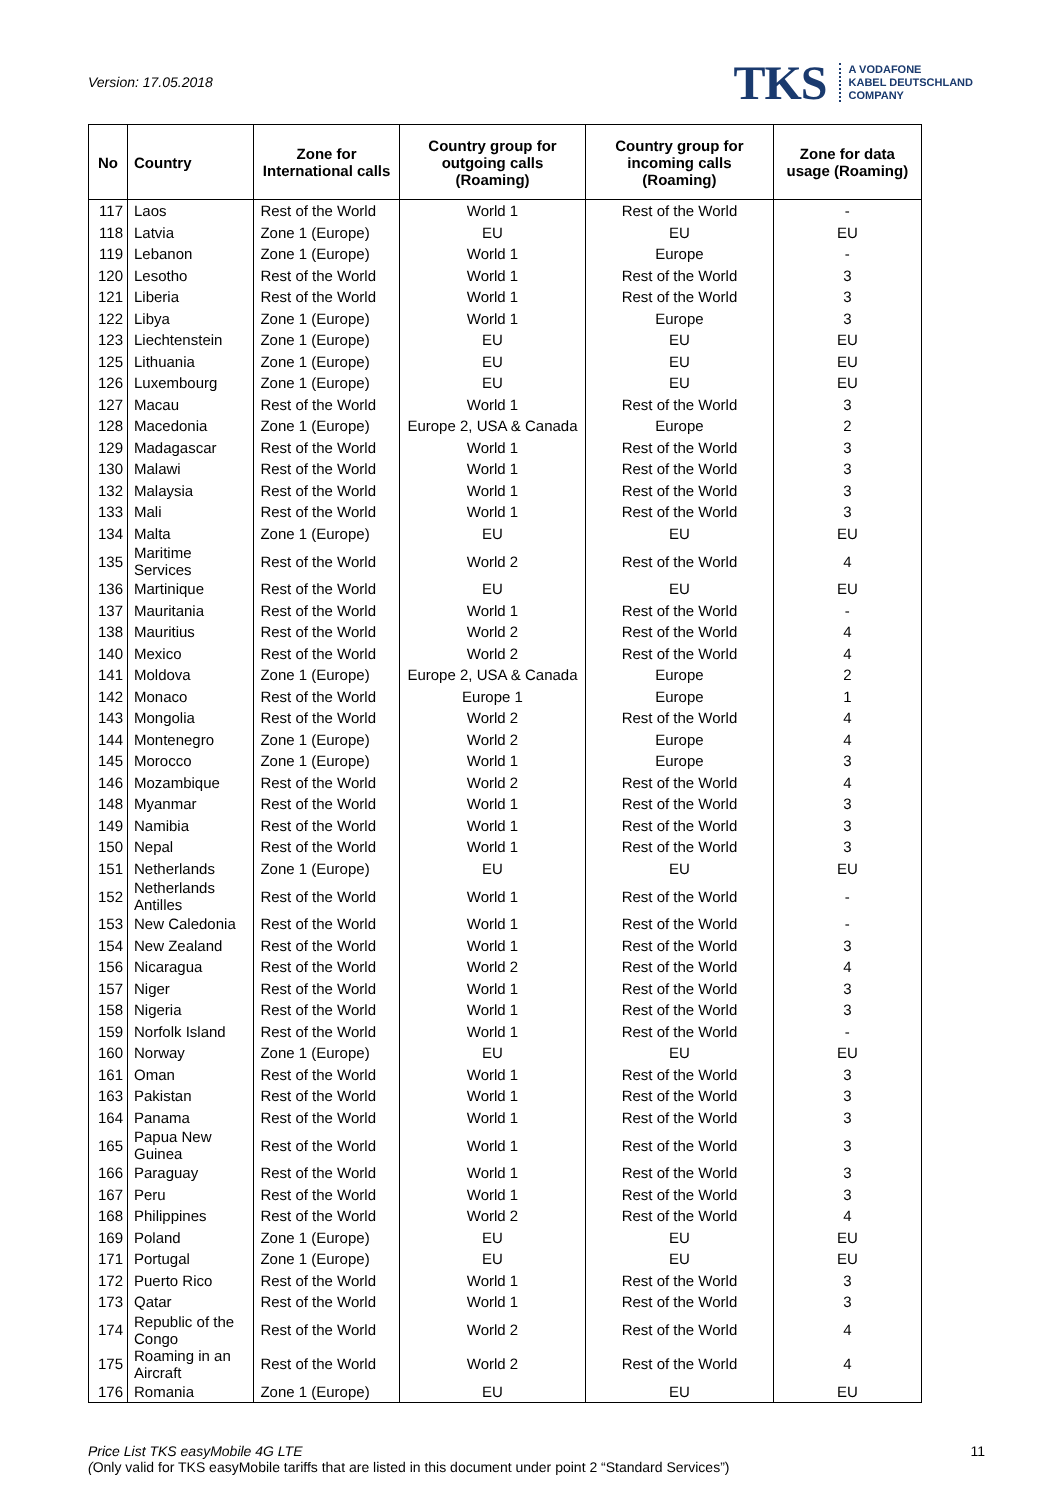Version: 17.05.2018
TKS A VODAFONE
KABEL DEUTSCHLAND
COMPANY
| No | Country | Zone for International calls | Country group for outgoing calls (Roaming) | Country group for incoming calls (Roaming) | Zone for data usage (Roaming) |
| --- | --- | --- | --- | --- | --- |
| 117 | Laos | Rest of the World | World 1 | Rest of the World | - |
| 118 | Latvia | Zone 1 (Europe) | EU | EU | EU |
| 119 | Lebanon | Zone 1 (Europe) | World 1 | Europe | - |
| 120 | Lesotho | Rest of the World | World 1 | Rest of the World | 3 |
| 121 | Liberia | Rest of the World | World 1 | Rest of the World | 3 |
| 122 | Libya | Zone 1 (Europe) | World 1 | Europe | 3 |
| 123 | Liechtenstein | Zone 1 (Europe) | EU | EU | EU |
| 125 | Lithuania | Zone 1 (Europe) | EU | EU | EU |
| 126 | Luxembourg | Zone 1 (Europe) | EU | EU | EU |
| 127 | Macau | Rest of the World | World 1 | Rest of the World | 3 |
| 128 | Macedonia | Zone 1 (Europe) | Europe 2, USA & Canada | Europe | 2 |
| 129 | Madagascar | Rest of the World | World 1 | Rest of the World | 3 |
| 130 | Malawi | Rest of the World | World 1 | Rest of the World | 3 |
| 132 | Malaysia | Rest of the World | World 1 | Rest of the World | 3 |
| 133 | Mali | Rest of the World | World 1 | Rest of the World | 3 |
| 134 | Malta | Zone 1 (Europe) | EU | EU | EU |
| 135 | Maritime Services | Rest of the World | World 2 | Rest of the World | 4 |
| 136 | Martinique | Rest of the World | EU | EU | EU |
| 137 | Mauritania | Rest of the World | World 1 | Rest of the World | - |
| 138 | Mauritius | Rest of the World | World 2 | Rest of the World | 4 |
| 140 | Mexico | Rest of the World | World 2 | Rest of the World | 4 |
| 141 | Moldova | Zone 1 (Europe) | Europe 2, USA & Canada | Europe | 2 |
| 142 | Monaco | Rest of the World | Europe 1 | Europe | 1 |
| 143 | Mongolia | Rest of the World | World 2 | Rest of the World | 4 |
| 144 | Montenegro | Zone 1 (Europe) | World 2 | Europe | 4 |
| 145 | Morocco | Zone 1 (Europe) | World 1 | Europe | 3 |
| 146 | Mozambique | Rest of the World | World 2 | Rest of the World | 4 |
| 148 | Myanmar | Rest of the World | World 1 | Rest of the World | 3 |
| 149 | Namibia | Rest of the World | World 1 | Rest of the World | 3 |
| 150 | Nepal | Rest of the World | World 1 | Rest of the World | 3 |
| 151 | Netherlands | Zone 1 (Europe) | EU | EU | EU |
| 152 | Netherlands Antilles | Rest of the World | World 1 | Rest of the World | - |
| 153 | New Caledonia | Rest of the World | World 1 | Rest of the World | - |
| 154 | New Zealand | Rest of the World | World 1 | Rest of the World | 3 |
| 156 | Nicaragua | Rest of the World | World 2 | Rest of the World | 4 |
| 157 | Niger | Rest of the World | World 1 | Rest of the World | 3 |
| 158 | Nigeria | Rest of the World | World 1 | Rest of the World | 3 |
| 159 | Norfolk Island | Rest of the World | World 1 | Rest of the World | - |
| 160 | Norway | Zone 1 (Europe) | EU | EU | EU |
| 161 | Oman | Rest of the World | World 1 | Rest of the World | 3 |
| 163 | Pakistan | Rest of the World | World 1 | Rest of the World | 3 |
| 164 | Panama | Rest of the World | World 1 | Rest of the World | 3 |
| 165 | Papua New Guinea | Rest of the World | World 1 | Rest of the World | 3 |
| 166 | Paraguay | Rest of the World | World 1 | Rest of the World | 3 |
| 167 | Peru | Rest of the World | World 1 | Rest of the World | 3 |
| 168 | Philippines | Rest of the World | World 2 | Rest of the World | 4 |
| 169 | Poland | Zone 1 (Europe) | EU | EU | EU |
| 171 | Portugal | Zone 1 (Europe) | EU | EU | EU |
| 172 | Puerto Rico | Rest of the World | World 1 | Rest of the World | 3 |
| 173 | Qatar | Rest of the World | World 1 | Rest of the World | 3 |
| 174 | Republic of the Congo | Rest of the World | World 2 | Rest of the World | 4 |
| 175 | Roaming in an Aircraft | Rest of the World | World 2 | Rest of the World | 4 |
| 176 | Romania | Zone 1 (Europe) | EU | EU | EU |
Price List TKS easyMobile 4G LTE
(Only valid for TKS easyMobile tariffs that are listed in this document under point 2 “Standard Services”)
11